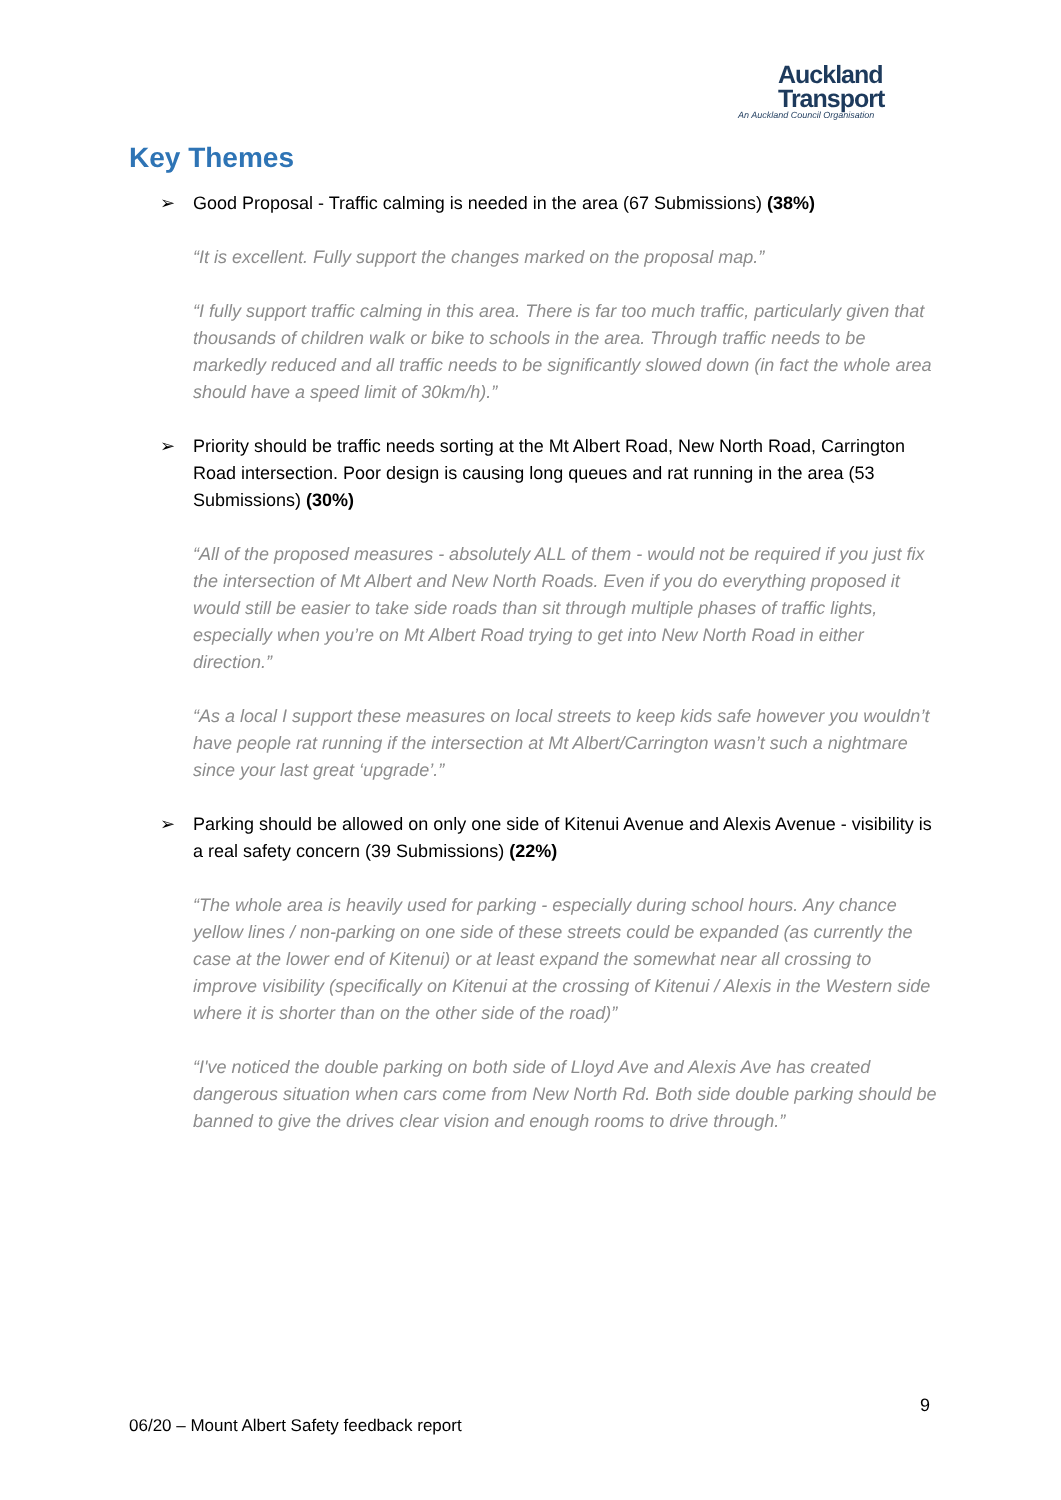Auckland
Transport
An Auckland Council Organisation
Key Themes
➢ Good Proposal - Traffic calming is needed in the area (67 Submissions) (38%)
“It is excellent. Fully support the changes marked on the proposal map.”
“I fully support traffic calming in this area. There is far too much traffic, particularly given that thousands of children walk or bike to schools in the area. Through traffic needs to be markedly reduced and all traffic needs to be significantly slowed down (in fact the whole area should have a speed limit of 30km/h).”
➢ Priority should be traffic needs sorting at the Mt Albert Road, New North Road, Carrington Road intersection. Poor design is causing long queues and rat running in the area (53 Submissions) (30%)
“All of the proposed measures - absolutely ALL of them - would not be required if you just fix the intersection of Mt Albert and New North Roads. Even if you do everything proposed it would still be easier to take side roads than sit through multiple phases of traffic lights, especially when you’re on Mt Albert Road trying to get into New North Road in either direction.”
“As a local I support these measures on local streets to keep kids safe however you wouldn’t have people rat running if the intersection at Mt Albert/Carrington wasn’t such a nightmare since your last great ‘upgrade’.”
➢ Parking should be allowed on only one side of Kitenui Avenue and Alexis Avenue - visibility is a real safety concern (39 Submissions) (22%)
“The whole area is heavily used for parking - especially during school hours. Any chance yellow lines / non-parking on one side of these streets could be expanded (as currently the case at the lower end of Kitenui) or at least expand the somewhat near all crossing to improve visibility (specifically on Kitenui at the crossing of Kitenui / Alexis in the Western side where it is shorter than on the other side of the road)”
“I've noticed the double parking on both side of Lloyd Ave and Alexis Ave has created dangerous situation when cars come from New North Rd. Both side double parking should be banned to give the drives clear vision and enough rooms to drive through.”
9
06/20 – Mount Albert Safety feedback report